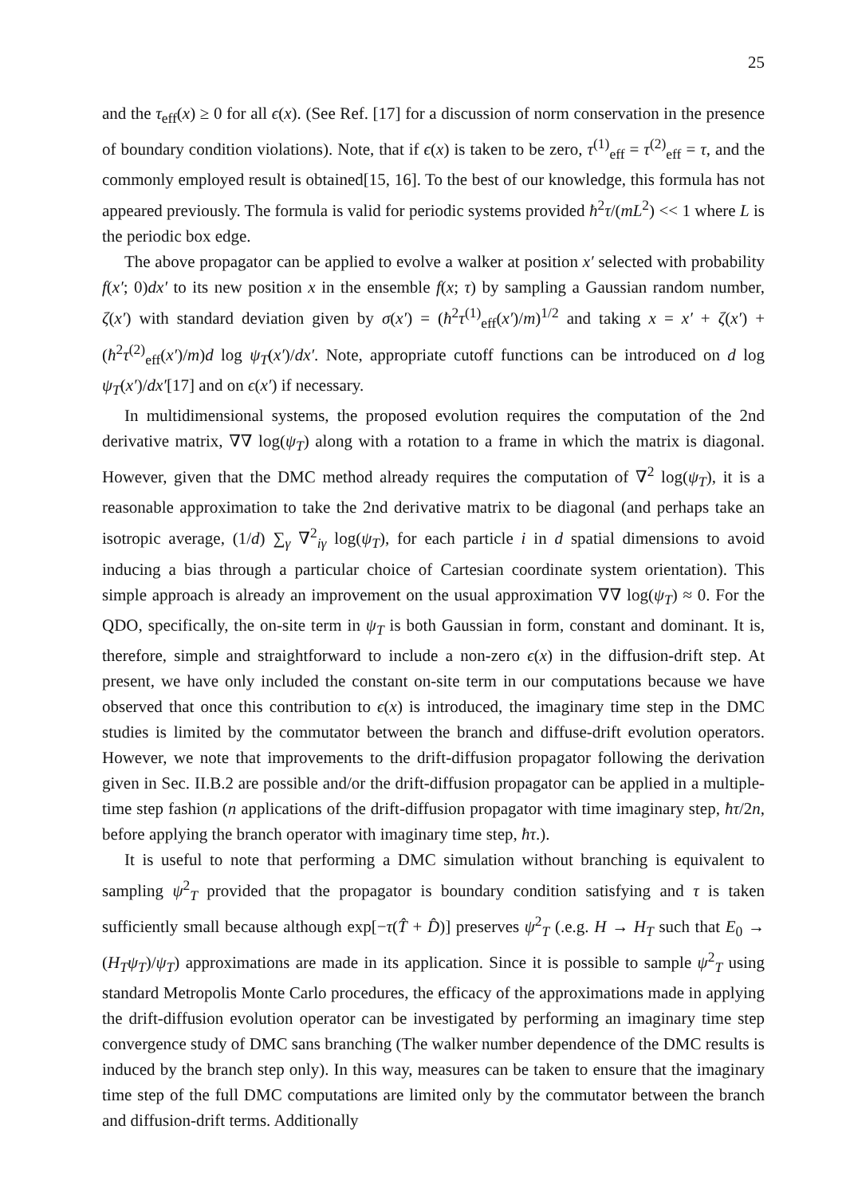25
and the τ<sub>eff</sub>(x) ≥ 0 for all ϵ(x). (See Ref. [17] for a discussion of norm conservation in the presence of boundary condition violations). Note, that if ϵ(x) is taken to be zero, τ<sup>(1)</sup><sub>eff</sub> = τ<sup>(2)</sup><sub>eff</sub> = τ, and the commonly employed result is obtained[15, 16]. To the best of our knowledge, this formula has not appeared previously. The formula is valid for periodic systems provided ħ<sup>2</sup>τ/(mL<sup>2</sup>) << 1 where L is the periodic box edge.
The above propagator can be applied to evolve a walker at position x′ selected with probability f(x′; 0)dx′ to its new position x in the ensemble f(x; τ) by sampling a Gaussian random number, ζ(x′) with standard deviation given by σ(x′) = (ħ<sup>2</sup>τ<sup>(1)</sup><sub>eff</sub>(x′)/m)<sup>1/2</sup> and taking x = x′ + ζ(x′) + (ħ<sup>2</sup>τ<sup>(2)</sup><sub>eff</sub>(x′)/m)d log ψ<sub>T</sub>(x′)/dx′. Note, appropriate cutoff functions can be introduced on d log ψ<sub>T</sub>(x′)/dx′[17] and on ϵ(x′) if necessary.
In multidimensional systems, the proposed evolution requires the computation of the 2nd derivative matrix, ∇∇ log(ψ<sub>T</sub>) along with a rotation to a frame in which the matrix is diagonal. However, given that the DMC method already requires the computation of ∇<sup>2</sup> log(ψ<sub>T</sub>), it is a reasonable approximation to take the 2nd derivative matrix to be diagonal (and perhaps take an isotropic average, (1/d) ∑<sub>γ</sub> ∇<sup>2</sup><sub>iγ</sub> log(ψ<sub>T</sub>), for each particle i in d spatial dimensions to avoid inducing a bias through a particular choice of Cartesian coordinate system orientation). This simple approach is already an improvement on the usual approximation ∇∇ log(ψ<sub>T</sub>) ≈ 0. For the QDO, specifically, the on-site term in ψ<sub>T</sub> is both Gaussian in form, constant and dominant. It is, therefore, simple and straightforward to include a non-zero ϵ(x) in the diffusion-drift step. At present, we have only included the constant on-site term in our computations because we have observed that once this contribution to ϵ(x) is introduced, the imaginary time step in the DMC studies is limited by the commutator between the branch and diffuse-drift evolution operators. However, we note that improvements to the drift-diffusion propagator following the derivation given in Sec. II.B.2 are possible and/or the drift-diffusion propagator can be applied in a multiple-time step fashion (n applications of the drift-diffusion propagator with time imaginary step, ħτ/2n, before applying the branch operator with imaginary time step, ħτ.).
It is useful to note that performing a DMC simulation without branching is equivalent to sampling ψ<sup>2</sup><sub>T</sub> provided that the propagator is boundary condition satisfying and τ is taken sufficiently small because although exp[−τ(T̂ + D̂)] preserves ψ<sup>2</sup><sub>T</sub> (.e.g. H → H<sub>T</sub> such that E<sub>0</sub> → (H<sub>T</sub>ψ<sub>T</sub>)/ψ<sub>T</sub>) approximations are made in its application. Since it is possible to sample ψ<sup>2</sup><sub>T</sub> using standard Metropolis Monte Carlo procedures, the efficacy of the approximations made in applying the drift-diffusion evolution operator can be investigated by performing an imaginary time step convergence study of DMC sans branching (The walker number dependence of the DMC results is induced by the branch step only). In this way, measures can be taken to ensure that the imaginary time step of the full DMC computations are limited only by the commutator between the branch and diffusion-drift terms. Additionally